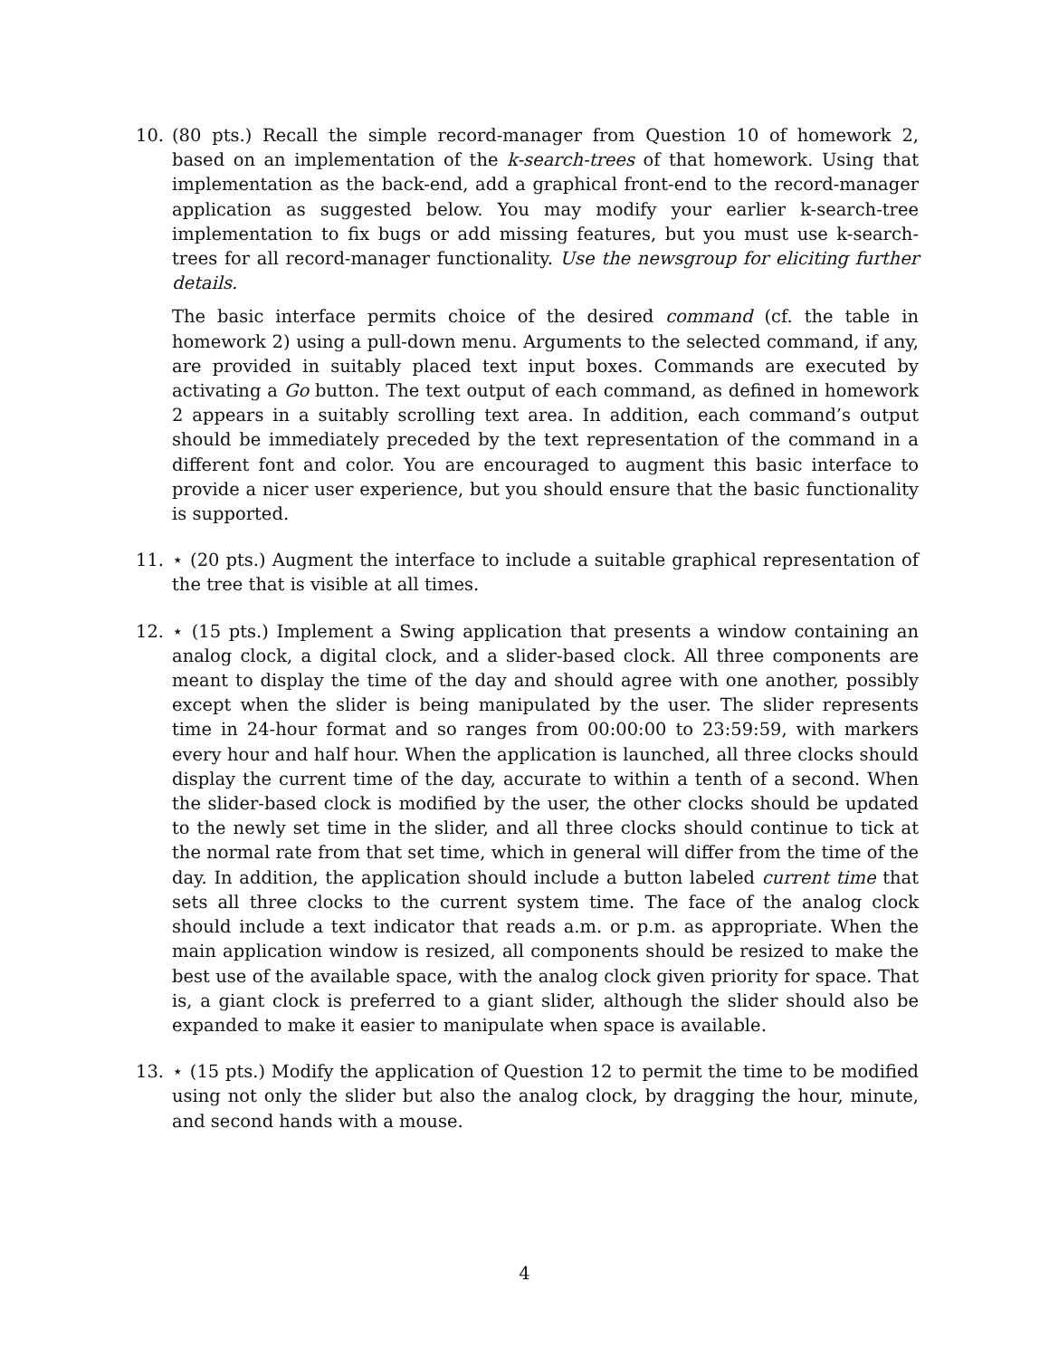10. (80 pts.) Recall the simple record-manager from Question 10 of homework 2, based on an implementation of the k-search-trees of that homework. Using that implementation as the back-end, add a graphical front-end to the record-manager application as suggested below. You may modify your earlier k-search-tree implementation to fix bugs or add missing features, but you must use k-search-trees for all record-manager functionality. Use the newsgroup for eliciting further details.
The basic interface permits choice of the desired command (cf. the table in homework 2) using a pull-down menu. Arguments to the selected command, if any, are provided in suitably placed text input boxes. Commands are executed by activating a Go button. The text output of each command, as defined in homework 2 appears in a suitably scrolling text area. In addition, each command’s output should be immediately preceded by the text representation of the command in a different font and color. You are encouraged to augment this basic interface to provide a nicer user experience, but you should ensure that the basic functionality is supported.
11. ⋆ (20 pts.) Augment the interface to include a suitable graphical representation of the tree that is visible at all times.
12. ⋆ (15 pts.) Implement a Swing application that presents a window containing an analog clock, a digital clock, and a slider-based clock. All three components are meant to display the time of the day and should agree with one another, possibly except when the slider is being manipulated by the user. The slider represents time in 24-hour format and so ranges from 00:00:00 to 23:59:59, with markers every hour and half hour. When the application is launched, all three clocks should display the current time of the day, accurate to within a tenth of a second. When the slider-based clock is modified by the user, the other clocks should be updated to the newly set time in the slider, and all three clocks should continue to tick at the normal rate from that set time, which in general will differ from the time of the day. In addition, the application should include a button labeled current time that sets all three clocks to the current system time. The face of the analog clock should include a text indicator that reads a.m. or p.m. as appropriate. When the main application window is resized, all components should be resized to make the best use of the available space, with the analog clock given priority for space. That is, a giant clock is preferred to a giant slider, although the slider should also be expanded to make it easier to manipulate when space is available.
13. ⋆ (15 pts.) Modify the application of Question 12 to permit the time to be modified using not only the slider but also the analog clock, by dragging the hour, minute, and second hands with a mouse.
4